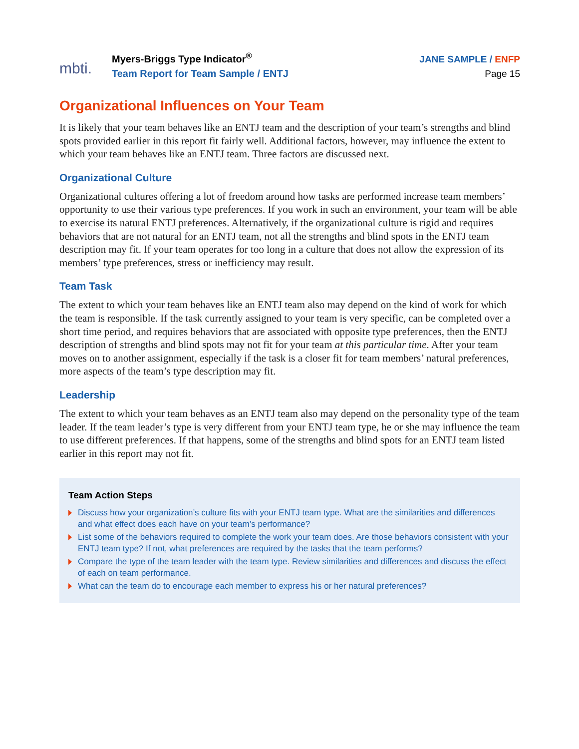mbti.
Myers-Briggs Type Indicator<sup>®</sup>
Team Report for Team Sample / ENTJ
JANE SAMPLE / ENFP
Page 15
Organizational Influences on Your Team
It is likely that your team behaves like an ENTJ team and the description of your team’s strengths and blind spots provided earlier in this report fit fairly well. Additional factors, however, may influence the extent to which your team behaves like an ENTJ team. Three factors are discussed next.
Organizational Culture
Organizational cultures offering a lot of freedom around how tasks are performed increase team members’ opportunity to use their various type preferences. If you work in such an environment, your team will be able to exercise its natural ENTJ preferences. Alternatively, if the organizational culture is rigid and requires behaviors that are not natural for an ENTJ team, not all the strengths and blind spots in the ENTJ team description may fit. If your team operates for too long in a culture that does not allow the expression of its members’ type preferences, stress or inefficiency may result.
Team Task
The extent to which your team behaves like an ENTJ team also may depend on the kind of work for which the team is responsible. If the task currently assigned to your team is very specific, can be completed over a short time period, and requires behaviors that are associated with opposite type preferences, then the ENTJ description of strengths and blind spots may not fit for your team at this particular time. After your team moves on to another assignment, especially if the task is a closer fit for team members’ natural preferences, more aspects of the team’s type description may fit.
Leadership
The extent to which your team behaves as an ENTJ team also may depend on the personality type of the team leader. If the team leader’s type is very different from your ENTJ team type, he or she may influence the team to use different preferences. If that happens, some of the strengths and blind spots for an ENTJ team listed earlier in this report may not fit.
Team Action Steps
Discuss how your organization’s culture fits with your ENTJ team type. What are the similarities and differences and what effect does each have on your team’s performance?
List some of the behaviors required to complete the work your team does. Are those behaviors consistent with your ENTJ team type? If not, what preferences are required by the tasks that the team performs?
Compare the type of the team leader with the team type. Review similarities and differences and discuss the effect of each on team performance.
What can the team do to encourage each member to express his or her natural preferences?